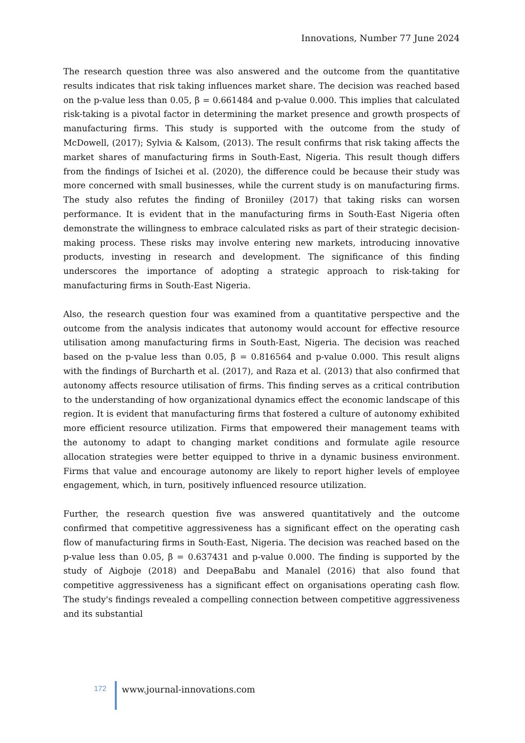Innovations, Number 77 June 2024
The research question three was also answered and the outcome from the quantitative results indicates that risk taking influences market share. The decision was reached based on the p-value less than 0.05, β = 0.661484 and p-value 0.000. This implies that calculated risk-taking is a pivotal factor in determining the market presence and growth prospects of manufacturing firms. This study is supported with the outcome from the study of McDowell, (2017); Sylvia & Kalsom, (2013). The result confirms that risk taking affects the market shares of manufacturing firms in South-East, Nigeria. This result though differs from the findings of Isichei et al. (2020), the difference could be because their study was more concerned with small businesses, while the current study is on manufacturing firms. The study also refutes the finding of Broniiley (2017) that taking risks can worsen performance. It is evident that in the manufacturing firms in South-East Nigeria often demonstrate the willingness to embrace calculated risks as part of their strategic decision-making process. These risks may involve entering new markets, introducing innovative products, investing in research and development. The significance of this finding underscores the importance of adopting a strategic approach to risk-taking for manufacturing firms in South-East Nigeria.
Also, the research question four was examined from a quantitative perspective and the outcome from the analysis indicates that autonomy would account for effective resource utilisation among manufacturing firms in South-East, Nigeria. The decision was reached based on the p-value less than 0.05, β = 0.816564 and p-value 0.000. This result aligns with the findings of Burcharth et al. (2017), and Raza et al. (2013) that also confirmed that autonomy affects resource utilisation of firms. This finding serves as a critical contribution to the understanding of how organizational dynamics effect the economic landscape of this region. It is evident that manufacturing firms that fostered a culture of autonomy exhibited more efficient resource utilization. Firms that empowered their management teams with the autonomy to adapt to changing market conditions and formulate agile resource allocation strategies were better equipped to thrive in a dynamic business environment. Firms that value and encourage autonomy are likely to report higher levels of employee engagement, which, in turn, positively influenced resource utilization.
Further, the research question five was answered quantitatively and the outcome confirmed that competitive aggressiveness has a significant effect on the operating cash flow of manufacturing firms in South-East, Nigeria. The decision was reached based on the p-value less than 0.05, β = 0.637431 and p-value 0.000. The finding is supported by the study of Aigboje (2018) and DeepaBabu and Manalel (2016) that also found that competitive aggressiveness has a significant effect on organisations operating cash flow. The study's findings revealed a compelling connection between competitive aggressiveness and its substantial
172
www.journal-innovations.com